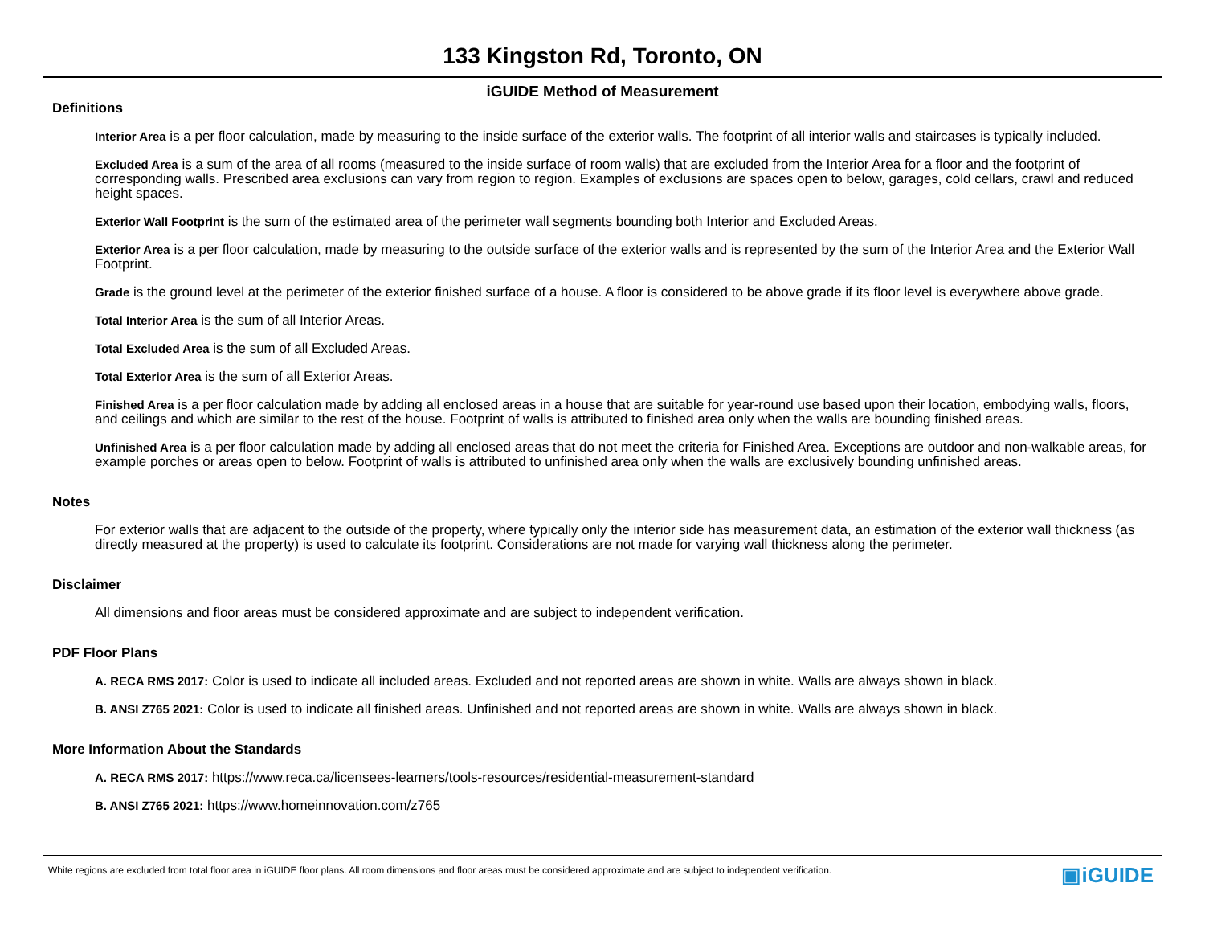133 Kingston Rd, Toronto, ON
iGUIDE Method of Measurement
Definitions
Interior Area is a per floor calculation, made by measuring to the inside surface of the exterior walls. The footprint of all interior walls and staircases is typically included.
Excluded Area is a sum of the area of all rooms (measured to the inside surface of room walls) that are excluded from the Interior Area for a floor and the footprint of corresponding walls. Prescribed area exclusions can vary from region to region. Examples of exclusions are spaces open to below, garages, cold cellars, crawl and reduced height spaces.
Exterior Wall Footprint is the sum of the estimated area of the perimeter wall segments bounding both Interior and Excluded Areas.
Exterior Area is a per floor calculation, made by measuring to the outside surface of the exterior walls and is represented by the sum of the Interior Area and the Exterior Wall Footprint.
Grade is the ground level at the perimeter of the exterior finished surface of a house. A floor is considered to be above grade if its floor level is everywhere above grade.
Total Interior Area is the sum of all Interior Areas.
Total Excluded Area is the sum of all Excluded Areas.
Total Exterior Area is the sum of all Exterior Areas.
Finished Area is a per floor calculation made by adding all enclosed areas in a house that are suitable for year-round use based upon their location, embodying walls, floors, and ceilings and which are similar to the rest of the house. Footprint of walls is attributed to finished area only when the walls are bounding finished areas.
Unfinished Area is a per floor calculation made by adding all enclosed areas that do not meet the criteria for Finished Area. Exceptions are outdoor and non-walkable areas, for example porches or areas open to below. Footprint of walls is attributed to unfinished area only when the walls are exclusively bounding unfinished areas.
Notes
For exterior walls that are adjacent to the outside of the property, where typically only the interior side has measurement data, an estimation of the exterior wall thickness (as directly measured at the property) is used to calculate its footprint. Considerations are not made for varying wall thickness along the perimeter.
Disclaimer
All dimensions and floor areas must be considered approximate and are subject to independent verification.
PDF Floor Plans
A. RECA RMS 2017: Color is used to indicate all included areas. Excluded and not reported areas are shown in white. Walls are always shown in black.
B. ANSI Z765 2021: Color is used to indicate all finished areas. Unfinished and not reported areas are shown in white. Walls are always shown in black.
More Information About the Standards
A. RECA RMS 2017: https://www.reca.ca/licensees-learners/tools-resources/residential-measurement-standard
B. ANSI Z765 2021: https://www.homeinnovation.com/z765
White regions are excluded from total floor area in iGUIDE floor plans. All room dimensions and floor areas must be considered approximate and are subject to independent verification.
▣iGUIDE